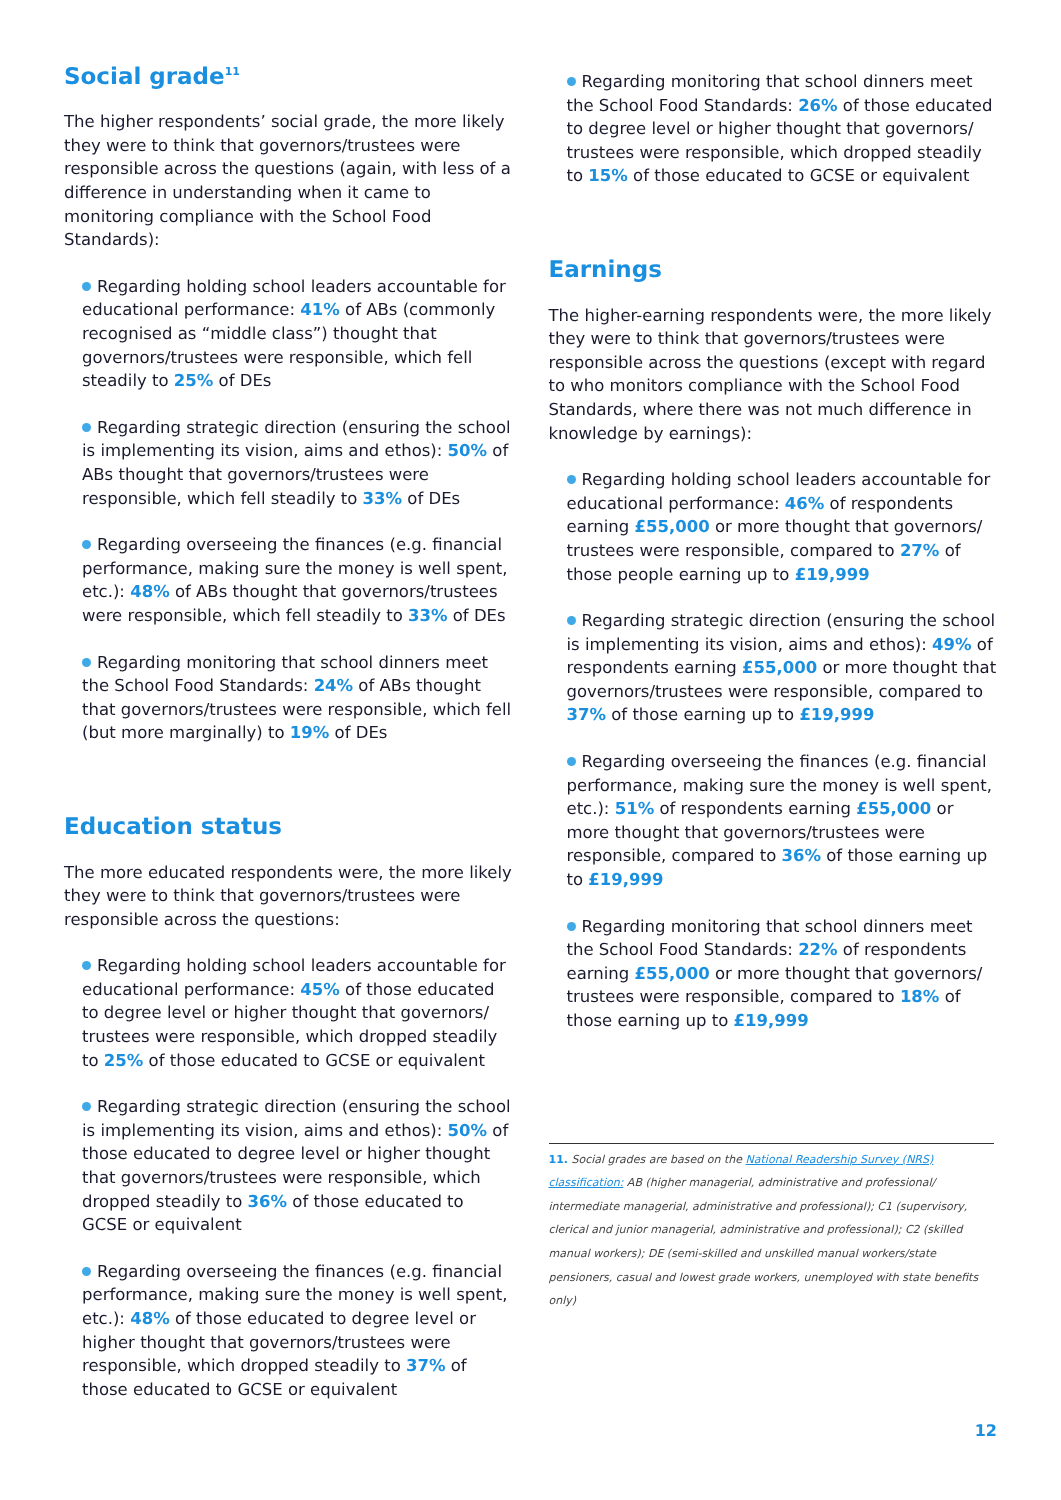Social grade<sup>11</sup>
The higher respondents’ social grade, the more likely they were to think that governors/trustees were responsible across the questions (again, with less of a difference in understanding when it came to monitoring compliance with the School Food Standards):
Regarding holding school leaders accountable for educational performance: 41% of ABs (commonly recognised as “middle class”) thought that governors/trustees were responsible, which fell steadily to 25% of DEs
Regarding strategic direction (ensuring the school is implementing its vision, aims and ethos): 50% of ABs thought that governors/trustees were responsible, which fell steadily to 33% of DEs
Regarding overseeing the finances (e.g. financial performance, making sure the money is well spent, etc.): 48% of ABs thought that governors/trustees were responsible, which fell steadily to 33% of DEs
Regarding monitoring that school dinners meet the School Food Standards: 24% of ABs thought that governors/trustees were responsible, which fell (but more marginally) to 19% of DEs
Education status
The more educated respondents were, the more likely they were to think that governors/trustees were responsible across the questions:
Regarding holding school leaders accountable for educational performance: 45% of those educated to degree level or higher thought that governors/ trustees were responsible, which dropped steadily to 25% of those educated to GCSE or equivalent
Regarding strategic direction (ensuring the school is implementing its vision, aims and ethos): 50% of those educated to degree level or higher thought that governors/trustees were responsible, which dropped steadily to 36% of those educated to GCSE or equivalent
Regarding overseeing the finances (e.g. financial performance, making sure the money is well spent, etc.): 48% of those educated to degree level or higher thought that governors/trustees were responsible, which dropped steadily to 37% of those educated to GCSE or equivalent
Regarding monitoring that school dinners meet the School Food Standards: 26% of those educated to degree level or higher thought that governors/ trustees were responsible, which dropped steadily to 15% of those educated to GCSE or equivalent
Earnings
The higher-earning respondents were, the more likely they were to think that governors/trustees were responsible across the questions (except with regard to who monitors compliance with the School Food Standards, where there was not much difference in knowledge by earnings):
Regarding holding school leaders accountable for educational performance: 46% of respondents earning £55,000 or more thought that governors/ trustees were responsible, compared to 27% of those people earning up to £19,999
Regarding strategic direction (ensuring the school is implementing its vision, aims and ethos): 49% of respondents earning £55,000 or more thought that governors/trustees were responsible, compared to 37% of those earning up to £19,999
Regarding overseeing the finances (e.g. financial performance, making sure the money is well spent, etc.): 51% of respondents earning £55,000 or more thought that governors/trustees were responsible, compared to 36% of those earning up to £19,999
Regarding monitoring that school dinners meet the School Food Standards: 22% of respondents earning £55,000 or more thought that governors/ trustees were responsible, compared to 18% of those earning up to £19,999
11. Social grades are based on the National Readership Survey (NRS) classification: AB (higher managerial, administrative and professional/ intermediate managerial, administrative and professional); C1 (supervisory, clerical and junior managerial, administrative and professional); C2 (skilled manual workers); DE (semi-skilled and unskilled manual workers/state pensioners, casual and lowest grade workers, unemployed with state benefits only)
12